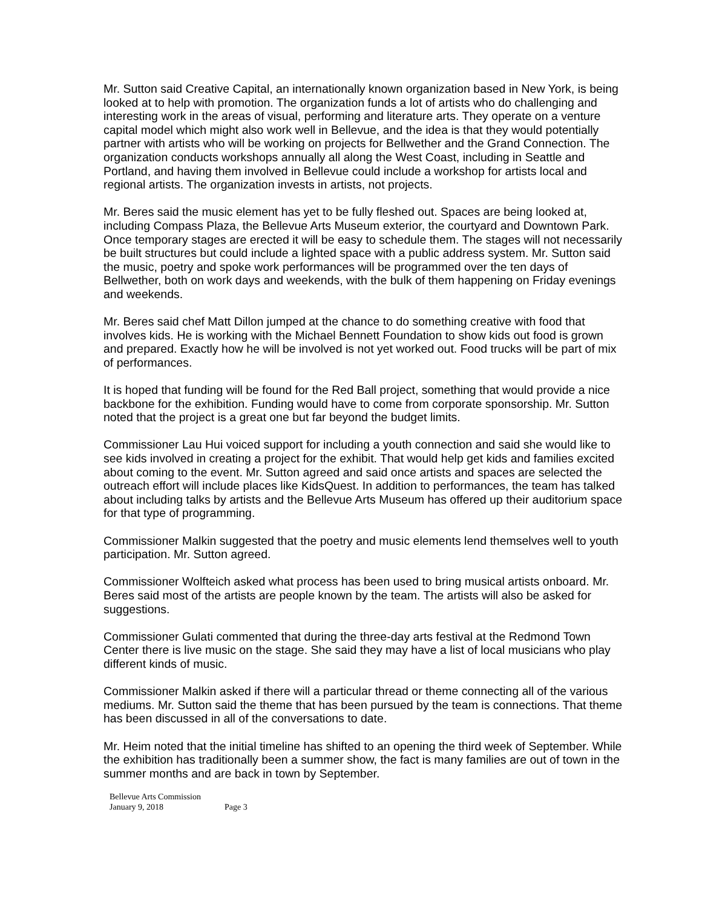Mr. Sutton said Creative Capital, an internationally known organization based in New York, is being looked at to help with promotion. The organization funds a lot of artists who do challenging and interesting work in the areas of visual, performing and literature arts. They operate on a venture capital model which might also work well in Bellevue, and the idea is that they would potentially partner with artists who will be working on projects for Bellwether and the Grand Connection. The organization conducts workshops annually all along the West Coast, including in Seattle and Portland, and having them involved in Bellevue could include a workshop for artists local and regional artists. The organization invests in artists, not projects.
Mr. Beres said the music element has yet to be fully fleshed out. Spaces are being looked at, including Compass Plaza, the Bellevue Arts Museum exterior, the courtyard and Downtown Park. Once temporary stages are erected it will be easy to schedule them. The stages will not necessarily be built structures but could include a lighted space with a public address system. Mr. Sutton said the music, poetry and spoke work performances will be programmed over the ten days of Bellwether, both on work days and weekends, with the bulk of them happening on Friday evenings and weekends.
Mr. Beres said chef Matt Dillon jumped at the chance to do something creative with food that involves kids. He is working with the Michael Bennett Foundation to show kids out food is grown and prepared. Exactly how he will be involved is not yet worked out. Food trucks will be part of mix of performances.
It is hoped that funding will be found for the Red Ball project, something that would provide a nice backbone for the exhibition. Funding would have to come from corporate sponsorship. Mr. Sutton noted that the project is a great one but far beyond the budget limits.
Commissioner Lau Hui voiced support for including a youth connection and said she would like to see kids involved in creating a project for the exhibit. That would help get kids and families excited about coming to the event. Mr. Sutton agreed and said once artists and spaces are selected the outreach effort will include places like KidsQuest. In addition to performances, the team has talked about including talks by artists and the Bellevue Arts Museum has offered up their auditorium space for that type of programming.
Commissioner Malkin suggested that the poetry and music elements lend themselves well to youth participation. Mr. Sutton agreed.
Commissioner Wolfteich asked what process has been used to bring musical artists onboard. Mr. Beres said most of the artists are people known by the team. The artists will also be asked for suggestions.
Commissioner Gulati commented that during the three-day arts festival at the Redmond Town Center there is live music on the stage. She said they may have a list of local musicians who play different kinds of music.
Commissioner Malkin asked if there will a particular thread or theme connecting all of the various mediums. Mr. Sutton said the theme that has been pursued by the team is connections. That theme has been discussed in all of the conversations to date.
Mr. Heim noted that the initial timeline has shifted to an opening the third week of September. While the exhibition has traditionally been a summer show, the fact is many families are out of town in the summer months and are back in town by September.
Bellevue Arts Commission
January 9, 2018 Page 3